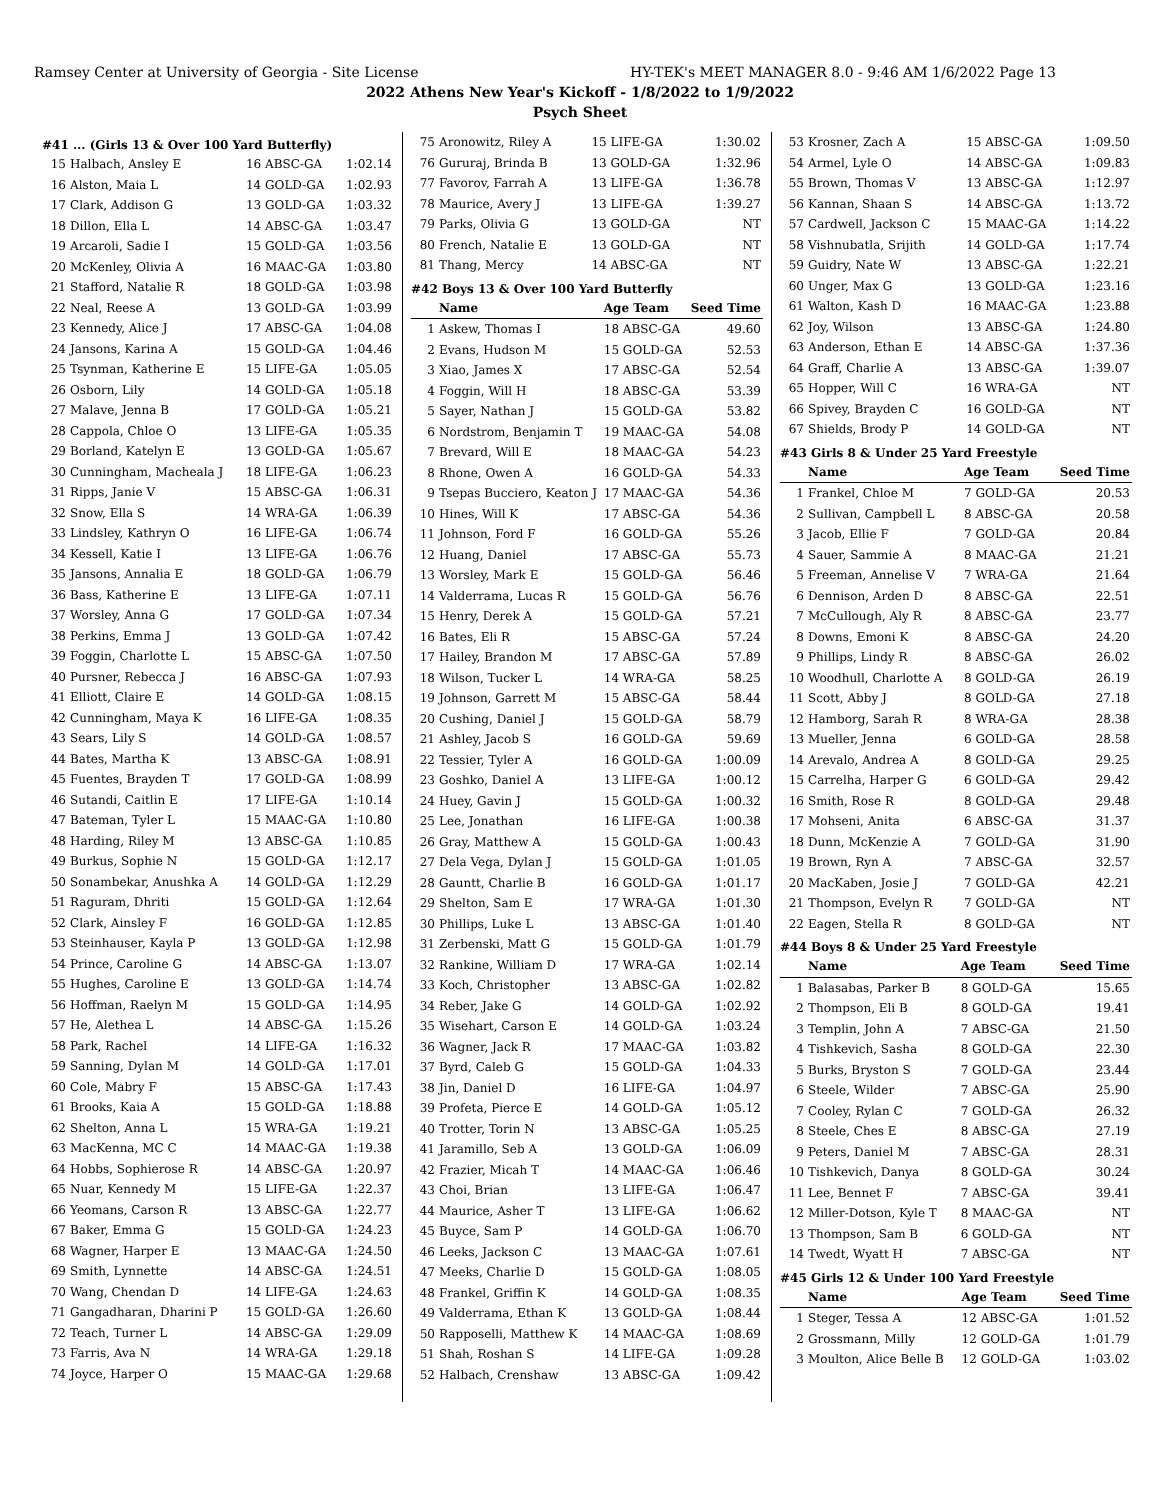Ramsey Center at University of Georgia - Site License HY-TEK's MEET MANAGER 8.0 - 9:46 AM 1/6/2022 Page 13
2022 Athens New Year's Kickoff - 1/8/2022 to 1/9/2022
Psych Sheet
#41 ... (Girls 13 & Over 100 Yard Butterfly)
| 15 | Halbach, Ansley E | 16 ABSC-GA | 1:02.14 |
| 16 | Alston, Maia L | 14 GOLD-GA | 1:02.93 |
| 17 | Clark, Addison G | 13 GOLD-GA | 1:03.32 |
| 18 | Dillon, Ella L | 14 ABSC-GA | 1:03.47 |
| 19 | Arcaroli, Sadie I | 15 GOLD-GA | 1:03.56 |
| 20 | McKenley, Olivia A | 16 MAAC-GA | 1:03.80 |
| 21 | Stafford, Natalie R | 18 GOLD-GA | 1:03.98 |
| 22 | Neal, Reese A | 13 GOLD-GA | 1:03.99 |
| 23 | Kennedy, Alice J | 17 ABSC-GA | 1:04.08 |
| 24 | Jansons, Karina A | 15 GOLD-GA | 1:04.46 |
| 25 | Tsynman, Katherine E | 15 LIFE-GA | 1:05.05 |
| 26 | Osborn, Lily | 14 GOLD-GA | 1:05.18 |
| 27 | Malave, Jenna B | 17 GOLD-GA | 1:05.21 |
| 28 | Cappola, Chloe O | 13 LIFE-GA | 1:05.35 |
| 29 | Borland, Katelyn E | 13 GOLD-GA | 1:05.67 |
| 30 | Cunningham, Macheala J | 18 LIFE-GA | 1:06.23 |
| 31 | Ripps, Janie V | 15 ABSC-GA | 1:06.31 |
| 32 | Snow, Ella S | 14 WRA-GA | 1:06.39 |
| 33 | Lindsley, Kathryn O | 16 LIFE-GA | 1:06.74 |
| 34 | Kessell, Katie I | 13 LIFE-GA | 1:06.76 |
| 35 | Jansons, Annalia E | 18 GOLD-GA | 1:06.79 |
| 36 | Bass, Katherine E | 13 LIFE-GA | 1:07.11 |
| 37 | Worsley, Anna G | 17 GOLD-GA | 1:07.34 |
| 38 | Perkins, Emma J | 13 GOLD-GA | 1:07.42 |
| 39 | Foggin, Charlotte L | 15 ABSC-GA | 1:07.50 |
| 40 | Pursner, Rebecca J | 16 ABSC-GA | 1:07.93 |
| 41 | Elliott, Claire E | 14 GOLD-GA | 1:08.15 |
| 42 | Cunningham, Maya K | 16 LIFE-GA | 1:08.35 |
| 43 | Sears, Lily S | 14 GOLD-GA | 1:08.57 |
| 44 | Bates, Martha K | 13 ABSC-GA | 1:08.91 |
| 45 | Fuentes, Brayden T | 17 GOLD-GA | 1:08.99 |
| 46 | Sutandi, Caitlin E | 17 LIFE-GA | 1:10.14 |
| 47 | Bateman, Tyler L | 15 MAAC-GA | 1:10.80 |
| 48 | Harding, Riley M | 13 ABSC-GA | 1:10.85 |
| 49 | Burkus, Sophie N | 15 GOLD-GA | 1:12.17 |
| 50 | Sonambekar, Anushka A | 14 GOLD-GA | 1:12.29 |
| 51 | Raguram, Dhriti | 15 GOLD-GA | 1:12.64 |
| 52 | Clark, Ainsley F | 16 GOLD-GA | 1:12.85 |
| 53 | Steinhauser, Kayla P | 13 GOLD-GA | 1:12.98 |
| 54 | Prince, Caroline G | 14 ABSC-GA | 1:13.07 |
| 55 | Hughes, Caroline E | 13 GOLD-GA | 1:14.74 |
| 56 | Hoffman, Raelyn M | 15 GOLD-GA | 1:14.95 |
| 57 | He, Alethea L | 14 ABSC-GA | 1:15.26 |
| 58 | Park, Rachel | 14 LIFE-GA | 1:16.32 |
| 59 | Sanning, Dylan M | 14 GOLD-GA | 1:17.01 |
| 60 | Cole, Mabry F | 15 ABSC-GA | 1:17.43 |
| 61 | Brooks, Kaia A | 15 GOLD-GA | 1:18.88 |
| 62 | Shelton, Anna L | 15 WRA-GA | 1:19.21 |
| 63 | MacKenna, MC C | 14 MAAC-GA | 1:19.38 |
| 64 | Hobbs, Sophierose R | 14 ABSC-GA | 1:20.97 |
| 65 | Nuar, Kennedy M | 15 LIFE-GA | 1:22.37 |
| 66 | Yeomans, Carson R | 13 ABSC-GA | 1:22.77 |
| 67 | Baker, Emma G | 15 GOLD-GA | 1:24.23 |
| 68 | Wagner, Harper E | 13 MAAC-GA | 1:24.50 |
| 69 | Smith, Lynnette | 14 ABSC-GA | 1:24.51 |
| 70 | Wang, Chendan D | 14 LIFE-GA | 1:24.63 |
| 71 | Gangadharan, Dharini P | 15 GOLD-GA | 1:26.60 |
| 72 | Teach, Turner L | 14 ABSC-GA | 1:29.09 |
| 73 | Farris, Ava N | 14 WRA-GA | 1:29.18 |
| 74 | Joyce, Harper O | 15 MAAC-GA | 1:29.68 |
| 75 | Aronowitz, Riley A | 15 LIFE-GA | 1:30.02 |
| 76 | Gururaj, Brinda B | 13 GOLD-GA | 1:32.96 |
| 77 | Favorov, Farrah A | 13 LIFE-GA | 1:36.78 |
| 78 | Maurice, Avery J | 13 LIFE-GA | 1:39.27 |
| 79 | Parks, Olivia G | 13 GOLD-GA | NT |
| 80 | French, Natalie E | 13 GOLD-GA | NT |
| 81 | Thang, Mercy | 14 ABSC-GA | NT |
#42 Boys 13 & Over 100 Yard Butterfly
| | Name | Age Team | Seed Time |
| --- | --- | --- | --- |
| 1 | Askew, Thomas I | 18 ABSC-GA | 49.60 |
| 2 | Evans, Hudson M | 15 GOLD-GA | 52.53 |
| 3 | Xiao, James X | 17 ABSC-GA | 52.54 |
| 4 | Foggin, Will H | 18 ABSC-GA | 53.39 |
| 5 | Sayer, Nathan J | 15 GOLD-GA | 53.82 |
| 6 | Nordstrom, Benjamin T | 19 MAAC-GA | 54.08 |
| 7 | Brevard, Will E | 18 MAAC-GA | 54.23 |
| 8 | Rhone, Owen A | 16 GOLD-GA | 54.33 |
| 9 | Tsepas Bucciero, Keaton J | 17 MAAC-GA | 54.36 |
| 10 | Hines, Will K | 17 ABSC-GA | 54.36 |
| 11 | Johnson, Ford F | 16 GOLD-GA | 55.26 |
| 12 | Huang, Daniel | 17 ABSC-GA | 55.73 |
| 13 | Worsley, Mark E | 15 GOLD-GA | 56.46 |
| 14 | Valderrama, Lucas R | 15 GOLD-GA | 56.76 |
| 15 | Henry, Derek A | 15 GOLD-GA | 57.21 |
| 16 | Bates, Eli R | 15 ABSC-GA | 57.24 |
| 17 | Hailey, Brandon M | 17 ABSC-GA | 57.89 |
| 18 | Wilson, Tucker L | 14 WRA-GA | 58.25 |
| 19 | Johnson, Garrett M | 15 ABSC-GA | 58.44 |
| 20 | Cushing, Daniel J | 15 GOLD-GA | 58.79 |
| 21 | Ashley, Jacob S | 16 GOLD-GA | 59.69 |
| 22 | Tessier, Tyler A | 16 GOLD-GA | 1:00.09 |
| 23 | Goshko, Daniel A | 13 LIFE-GA | 1:00.12 |
| 24 | Huey, Gavin J | 15 GOLD-GA | 1:00.32 |
| 25 | Lee, Jonathan | 16 LIFE-GA | 1:00.38 |
| 26 | Gray, Matthew A | 15 GOLD-GA | 1:00.43 |
| 27 | Dela Vega, Dylan J | 15 GOLD-GA | 1:01.05 |
| 28 | Gauntt, Charlie B | 16 GOLD-GA | 1:01.17 |
| 29 | Shelton, Sam E | 17 WRA-GA | 1:01.30 |
| 30 | Phillips, Luke L | 13 ABSC-GA | 1:01.40 |
| 31 | Zerbenski, Matt G | 15 GOLD-GA | 1:01.79 |
| 32 | Rankine, William D | 17 WRA-GA | 1:02.14 |
| 33 | Koch, Christopher | 13 ABSC-GA | 1:02.82 |
| 34 | Reber, Jake G | 14 GOLD-GA | 1:02.92 |
| 35 | Wisehart, Carson E | 14 GOLD-GA | 1:03.24 |
| 36 | Wagner, Jack R | 17 MAAC-GA | 1:03.82 |
| 37 | Byrd, Caleb G | 15 GOLD-GA | 1:04.33 |
| 38 | Jin, Daniel D | 16 LIFE-GA | 1:04.97 |
| 39 | Profeta, Pierce E | 14 GOLD-GA | 1:05.12 |
| 40 | Trotter, Torin N | 13 ABSC-GA | 1:05.25 |
| 41 | Jaramillo, Seb A | 13 GOLD-GA | 1:06.09 |
| 42 | Frazier, Micah T | 14 MAAC-GA | 1:06.46 |
| 43 | Choi, Brian | 13 LIFE-GA | 1:06.47 |
| 44 | Maurice, Asher T | 13 LIFE-GA | 1:06.62 |
| 45 | Buyce, Sam P | 14 GOLD-GA | 1:06.70 |
| 46 | Leeks, Jackson C | 13 MAAC-GA | 1:07.61 |
| 47 | Meeks, Charlie D | 15 GOLD-GA | 1:08.05 |
| 48 | Frankel, Griffin K | 14 GOLD-GA | 1:08.35 |
| 49 | Valderrama, Ethan K | 13 GOLD-GA | 1:08.44 |
| 50 | Rapposelli, Matthew K | 14 MAAC-GA | 1:08.69 |
| 51 | Shah, Roshan S | 14 LIFE-GA | 1:09.28 |
| 52 | Halbach, Crenshaw | 13 ABSC-GA | 1:09.42 |
| 53 | Krosner, Zach A | 15 ABSC-GA | 1:09.50 |
| 54 | Armel, Lyle O | 14 ABSC-GA | 1:09.83 |
| 55 | Brown, Thomas V | 13 ABSC-GA | 1:12.97 |
| 56 | Kannan, Shaan S | 14 ABSC-GA | 1:13.72 |
| 57 | Cardwell, Jackson C | 15 MAAC-GA | 1:14.22 |
| 58 | Vishnubatla, Srijith | 14 GOLD-GA | 1:17.74 |
| 59 | Guidry, Nate W | 13 ABSC-GA | 1:22.21 |
| 60 | Unger, Max G | 13 GOLD-GA | 1:23.16 |
| 61 | Walton, Kash D | 16 MAAC-GA | 1:23.88 |
| 62 | Joy, Wilson | 13 ABSC-GA | 1:24.80 |
| 63 | Anderson, Ethan E | 14 ABSC-GA | 1:37.36 |
| 64 | Graff, Charlie A | 13 ABSC-GA | 1:39.07 |
| 65 | Hopper, Will C | 16 WRA-GA | NT |
| 66 | Spivey, Brayden C | 16 GOLD-GA | NT |
| 67 | Shields, Brody P | 14 GOLD-GA | NT |
#43 Girls 8 & Under 25 Yard Freestyle
| | Name | Age Team | Seed Time |
| --- | --- | --- | --- |
| 1 | Frankel, Chloe M | 7 GOLD-GA | 20.53 |
| 2 | Sullivan, Campbell L | 8 ABSC-GA | 20.58 |
| 3 | Jacob, Ellie F | 7 GOLD-GA | 20.84 |
| 4 | Sauer, Sammie A | 8 MAAC-GA | 21.21 |
| 5 | Freeman, Annelise V | 7 WRA-GA | 21.64 |
| 6 | Dennison, Arden D | 8 ABSC-GA | 22.51 |
| 7 | McCullough, Aly R | 8 ABSC-GA | 23.77 |
| 8 | Downs, Emoni K | 8 ABSC-GA | 24.20 |
| 9 | Phillips, Lindy R | 8 ABSC-GA | 26.02 |
| 10 | Woodhull, Charlotte A | 8 GOLD-GA | 26.19 |
| 11 | Scott, Abby J | 8 GOLD-GA | 27.18 |
| 12 | Hamborg, Sarah R | 8 WRA-GA | 28.38 |
| 13 | Mueller, Jenna | 6 GOLD-GA | 28.58 |
| 14 | Arevalo, Andrea A | 8 GOLD-GA | 29.25 |
| 15 | Carrelha, Harper G | 6 GOLD-GA | 29.42 |
| 16 | Smith, Rose R | 8 GOLD-GA | 29.48 |
| 17 | Mohseni, Anita | 6 ABSC-GA | 31.37 |
| 18 | Dunn, McKenzie A | 7 GOLD-GA | 31.90 |
| 19 | Brown, Ryn A | 7 ABSC-GA | 32.57 |
| 20 | MacKaben, Josie J | 7 GOLD-GA | 42.21 |
| 21 | Thompson, Evelyn R | 7 GOLD-GA | NT |
| 22 | Eagen, Stella R | 8 GOLD-GA | NT |
#44 Boys 8 & Under 25 Yard Freestyle
| | Name | Age Team | Seed Time |
| --- | --- | --- | --- |
| 1 | Balasabas, Parker B | 8 GOLD-GA | 15.65 |
| 2 | Thompson, Eli B | 8 GOLD-GA | 19.41 |
| 3 | Templin, John A | 7 ABSC-GA | 21.50 |
| 4 | Tishkevich, Sasha | 8 GOLD-GA | 22.30 |
| 5 | Burks, Bryston S | 7 GOLD-GA | 23.44 |
| 6 | Steele, Wilder | 7 ABSC-GA | 25.90 |
| 7 | Cooley, Rylan C | 7 GOLD-GA | 26.32 |
| 8 | Steele, Ches E | 8 ABSC-GA | 27.19 |
| 9 | Peters, Daniel M | 7 ABSC-GA | 28.31 |
| 10 | Tishkevich, Danya | 8 GOLD-GA | 30.24 |
| 11 | Lee, Bennet F | 7 ABSC-GA | 39.41 |
| 12 | Miller-Dotson, Kyle T | 8 MAAC-GA | NT |
| 13 | Thompson, Sam B | 6 GOLD-GA | NT |
| 14 | Twedt, Wyatt H | 7 ABSC-GA | NT |
#45 Girls 12 & Under 100 Yard Freestyle
| | Name | Age Team | Seed Time |
| --- | --- | --- | --- |
| 1 | Steger, Tessa A | 12 ABSC-GA | 1:01.52 |
| 2 | Grossmann, Milly | 12 GOLD-GA | 1:01.79 |
| 3 | Moulton, Alice Belle B | 12 GOLD-GA | 1:03.02 |